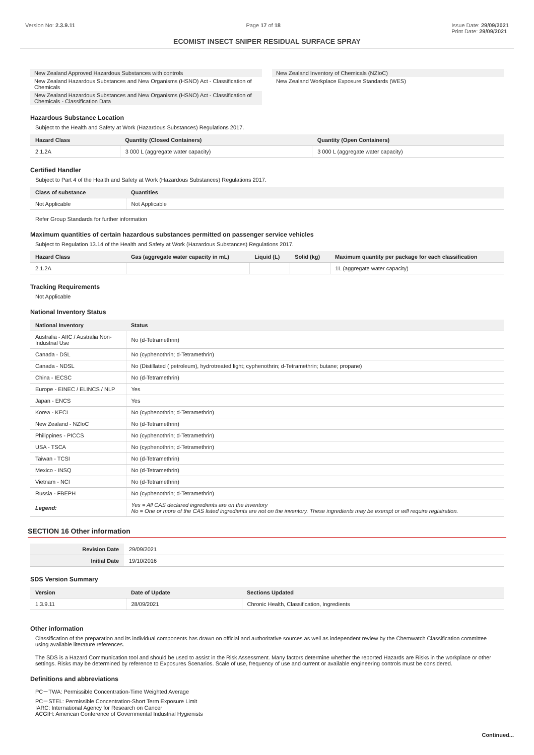Version No: 2.3.9.11 Page 17 of 18 Issue Date: 29/09/2021
Print Date: 29/09/2021
ECOMIST INSECT SNIPER RESIDUAL SURFACE SPRAY
New Zealand Approved Hazardous Substances with controls
New Zealand Hazardous Substances and New Organisms (HSNO) Act - Classification of Chemicals
New Zealand Hazardous Substances and New Organisms (HSNO) Act - Classification of Chemicals - Classification Data
New Zealand Inventory of Chemicals (NZIoC)
New Zealand Workplace Exposure Standards (WES)
Hazardous Substance Location
Subject to the Health and Safety at Work (Hazardous Substances) Regulations 2017.
| Hazard Class | Quantity (Closed Containers) | Quantity (Open Containers) |
| --- | --- | --- |
| 2.1.2A | 3 000 L (aggregate water capacity) | 3 000 L (aggregate water capacity) |
Certified Handler
Subject to Part 4 of the Health and Safety at Work (Hazardous Substances) Regulations 2017.
| Class of substance | Quantities |
| --- | --- |
| Not Applicable | Not Applicable |
Refer Group Standards for further information
Maximum quantities of certain hazardous substances permitted on passenger service vehicles
Subject to Regulation 13.14 of the Health and Safety at Work (Hazardous Substances) Regulations 2017.
| Hazard Class | Gas (aggregate water capacity in mL) | Liquid (L) | Solid (kg) | Maximum quantity per package for each classification |
| --- | --- | --- | --- | --- |
| 2.1.2A | | | | 1L (aggregate water capacity) |
Tracking Requirements
Not Applicable
National Inventory Status
| National Inventory | Status |
| --- | --- |
| Australia - AIIC / Australia Non-Industrial Use | No (d-Tetramethrin) |
| Canada - DSL | No (cyphenothrin; d-Tetramethrin) |
| Canada - NDSL | No (Distillated ( petroleum), hydrotreated light; cyphenothrin; d-Tetramethrin; butane; propane) |
| China - IECSC | No (d-Tetramethrin) |
| Europe - EINEC / ELINCS / NLP | Yes |
| Japan - ENCS | Yes |
| Korea - KECI | No (cyphenothrin; d-Tetramethrin) |
| New Zealand - NZIoC | No (d-Tetramethrin) |
| Philippines - PICCS | No (cyphenothrin; d-Tetramethrin) |
| USA - TSCA | No (cyphenothrin; d-Tetramethrin) |
| Taiwan - TCSI | No (d-Tetramethrin) |
| Mexico - INSQ | No (d-Tetramethrin) |
| Vietnam - NCI | No (d-Tetramethrin) |
| Russia - FBEPH | No (cyphenothrin; d-Tetramethrin) |
| Legend: | Yes = All CAS declared ingredients are on the inventory No = One or more of the CAS listed ingredients are not on the inventory. These ingredients may be exempt or will require registration. |
SECTION 16 Other information
| Revision Date | 29/09/2021 |
| Initial Date | 19/10/2016 |
SDS Version Summary
| Version | Date of Update | Sections Updated |
| --- | --- | --- |
| 1.3.9.11 | 28/09/2021 | Chronic Health, Classification, Ingredients |
Other information
Classification of the preparation and its individual components has drawn on official and authoritative sources as well as independent review by the Chemwatch Classification committee using available literature references.
The SDS is a Hazard Communication tool and should be used to assist in the Risk Assessment. Many factors determine whether the reported Hazards are Risks in the workplace or other settings. Risks may be determined by reference to Exposures Scenarios. Scale of use, frequency of use and current or available engineering controls must be considered.
Definitions and abbreviations
PC－TWA: Permissible Concentration-Time Weighted Average
PC－STEL: Permissible Concentration-Short Term Exposure Limit
IARC: International Agency for Research on Cancer
ACGIH: American Conference of Governmental Industrial Hygienists
Continued...